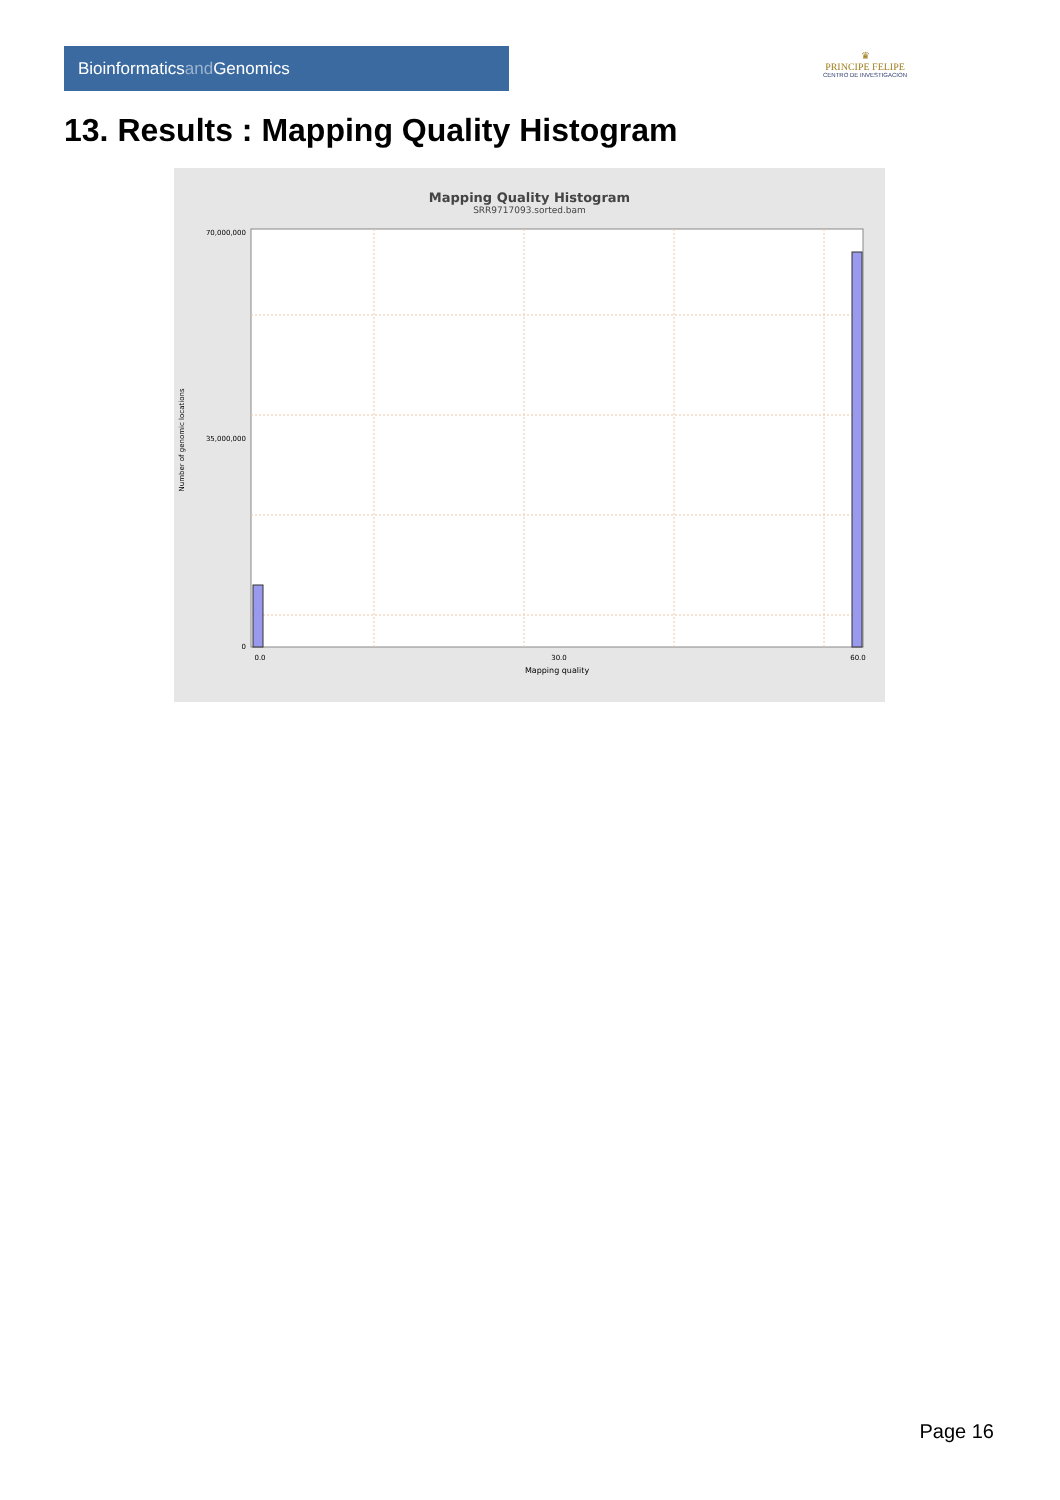Bioinformaticsand Genomics
♛
PRINCIPE FELIPE
CENTRO DE INVESTIGACION
13. Results : Mapping Quality Histogram
Mapping Quality Histogram
SRR9717093.sorted.bam
70,000,000
35,000,000
0
Number of genomic locations
0.0
30.0
60.0
Mapping quality
Page 16